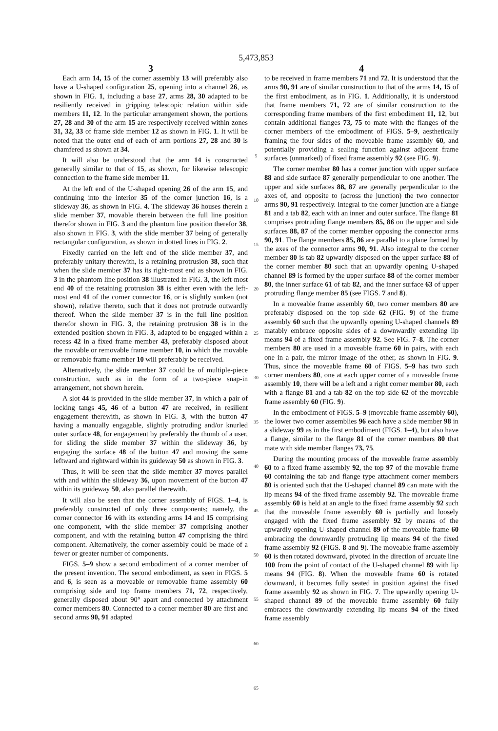5,473,853
3
Each arm 14, 15 of the corner assembly 13 will preferably also have a U-shaped configuration 25, opening into a channel 26, as shown in FIG. 1, including a base 27, arms 28, 30 adapted to be resiliently received in gripping telescopic relation within side members 11, 12. In the particular arrangement shown, the portions 27, 28 and 30 of the arm 15 are respectively received within zones 31, 32, 33 of frame side member 12 as shown in FIG. 1. It will be noted that the outer end of each of arm portions 27, 28 and 30 is chamfered as shown at 34.
It will also be understood that the arm 14 is constructed generally similar to that of 15, as shown, for likewise telescopic connection to the frame side member 11.
At the left end of the U-shaped opening 26 of the arm 15, and continuing into the interior 35 of the corner junction 16, is a slideway 36, as shown in FIG. 4. The slideway 36 houses therein a slide member 37, movable therein between the full line position therefor shown in FIG. 3 and the phantom line position therefor 38, also shown in FIG. 3, with the slide member 37 being of generally rectangular configuration, as shown in dotted lines in FIG. 2.
Fixedly carried on the left end of the slide member 37, and preferably unitary therewith, is a retaining protrusion 38, such that when the slide member 37 has its right-most end as shown in FIG. 3 in the phantom line position 38 illustrated in FIG. 3, the left-most end 40 of the retaining protrusion 38 is either even with the left-most end 41 of the corner connector 16, or is slightly sunken (not shown), relative thereto, such that it does not protrude outwardly thereof. When the slide member 37 is in the full line position therefor shown in FIG. 3, the retaining protrusion 38 is in the extended position shown in FIG. 3, adapted to be engaged within a recess 42 in a fixed frame member 43, preferably disposed about the movable or removable frame member 10, in which the movable or removable frame member 10 will preferably be received.
Alternatively, the slide member 37 could be of multiple-piece construction, such as in the form of a two-piece snap-in arrangement, not shown herein.
A slot 44 is provided in the slide member 37, in which a pair of locking tangs 45, 46 of a button 47 are received, in resilient engagement therewith, as shown in FIG. 3, with the button 47 having a manually engagable, slightly protruding and/or knurled outer surface 48, for engagement by preferably the thumb of a user, for sliding the slide member 37 within the slideway 36, by engaging the surface 48 of the button 47 and moving the same leftward and rightward within its guideway 50 as shown in FIG. 3.
Thus, it will be seen that the slide member 37 moves parallel with and within the slideway 36, upon movement of the button 47 within its guideway 50, also parallel therewith.
It will also be seen that the corner assembly of FIGS. 1–4, is preferably constructed of only three components; namely, the corner connector 16 with its extending arms 14 and 15 comprising one component, with the slide member 37 comprising another component, and with the retaining button 47 comprising the third component. Alternatively, the corner assembly could be made of a fewer or greater number of components.
FIGS. 5–9 show a second embodiment of a corner member of the present invention. The second embodiment, as seen in FIGS. 5 and 6, is seen as a moveable or removable frame assembly 60 comprising side and top frame members 71, 72, respectively, generally disposed about 90° apart and connected by attachment corner members 80. Connected to a corner member 80 are first and second arms 90, 91 adapted
5
10
15
20
25
30
35
40
45
50
55
60
65
4
to be received in frame members 71 and 72. It is understood that the arms 90, 91 are of similar construction to that of the arms 14, 15 of the first embodiment, as in FIG. 1. Additionally, it is understood that frame members 71, 72 are of similar construction to the corresponding frame members of the first embodiment 11, 12, but contain additional flanges 73, 75 to mate with the flanges of the corner members of the embodiment of FIGS. 5–9, aesthetically framing the four sides of the moveable frame assembly 60, and potentially providing a sealing function against adjacent frame surfaces (unmarked) of fixed frame assembly 92 (see FIG. 9).
The corner member 80 has a corner junction with upper surface 88 and side surface 87 generally perpendicular to one another. The upper and side surfaces 88, 87 are generally perpendicular to the axes of, and opposite to (across the junction) the two connector arms 90, 91 respectively. Integral to the corner junction are a flange 81 and a tab 82, each with an inner and outer surface. The flange 81 comprises protruding flange members 85, 86 on the upper and side surfaces 88, 87 of the corner member opposing the connector arms 90, 91. The flange members 85, 86 are parallel to a plane formed by the axes of the connector arms 90, 91. Also integral to the corner member 80 is tab 82 upwardly disposed on the upper surface 88 of the corner member 80 such that an upwardly opening U-shaped channel 89 is formed by the upper surface 88 of the corner member 80, the inner surface 61 of tab 82, and the inner surface 63 of upper protruding flange member 85 (see FIGS. 7 and 8).
In a moveable frame assembly 60, two corner members 80 are preferably disposed on the top side 62 (FIG. 9) of the frame assembly 60 such that the upwardly opening U-shaped channels 89 matably embrace opposite sides of a downwardly extending lip means 94 of a fixed frame assembly 92. See FIG. 7–8. The corner members 80 are used in a moveable frame 60 in pairs, with each one in a pair, the mirror image of the other, as shown in FIG. 9. Thus, since the moveable frame 60 of FIGS. 5–9 has two such corner members 80, one at each upper corner of a moveable frame assembly 10, there will be a left and a right corner member 80, each with a flange 81 and a tab 82 on the top side 62 of the moveable frame assembly 60 (FIG. 9).
In the embodiment of FIGS. 5–9 (moveable frame assembly 60), the lower two corner assemblies 96 each have a slide member 98 in a slideway 99 as in the first embodiment (FIGS. 1–4), but also have a flange, similar to the flange 81 of the corner members 80 that mate with side member flanges 73, 75.
During the mounting process of the moveable frame assembly 60 to a fixed frame assembly 92, the top 97 of the movable frame 60 containing the tab and flange type attachment corner members 80 is oriented such that the U-shaped channel 89 can mate with the lip means 94 of the fixed frame assembly 92. The moveable frame assembly 60 is held at an angle to the fixed frame assembly 92 such that the moveable frame assembly 60 is partially and loosely engaged with the fixed frame assembly 92 by means of the upwardly opening U-shaped channel 89 of the moveable frame 60 embracing the downwardly protruding lip means 94 of the fixed frame assembly 92 (FIGS. 8 and 9). The moveable frame assembly 60 is then rotated downward, pivoted in the direction of arcuate line 100 from the point of contact of the U-shaped channel 89 with lip means 94 (FIG. 8). When the moveable frame 60 is rotated downward, it becomes fully seated in position against the fixed frame assembly 92 as shown in FIG. 7. The upwardly opening U-shaped channel 89 of the moveable frame assembly 60 fully embraces the downwardly extending lip means 94 of the fixed frame assembly